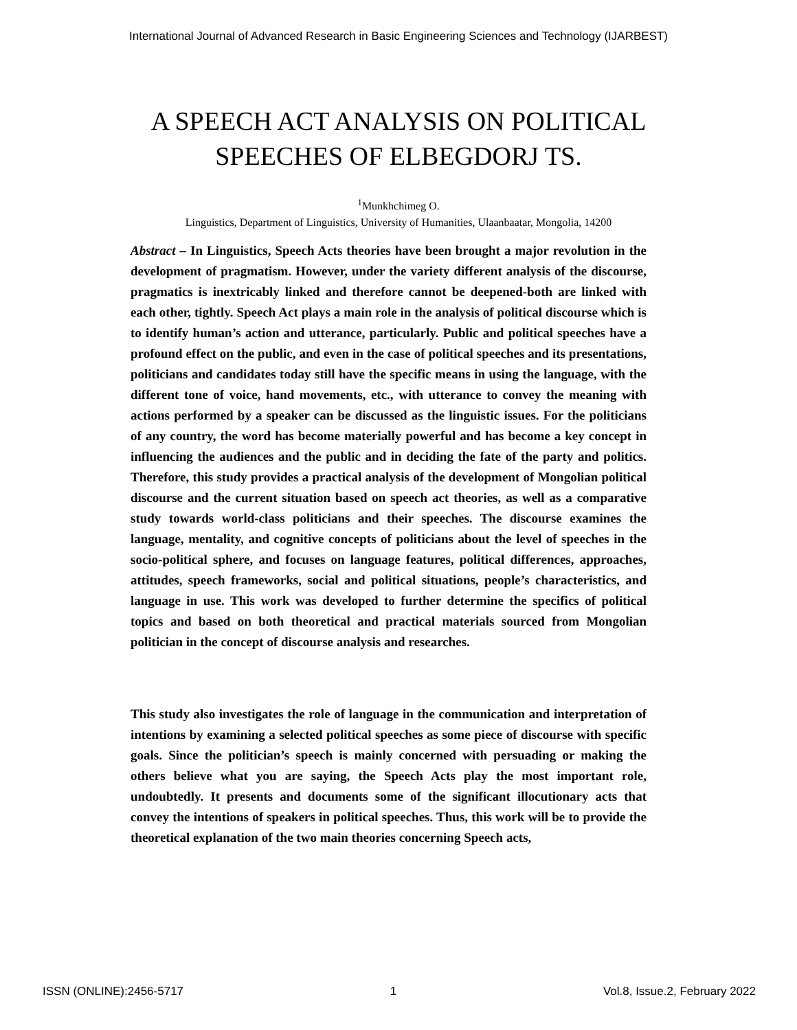International Journal of Advanced Research in Basic Engineering Sciences and Technology (IJARBEST)
A SPEECH ACT ANALYSIS ON POLITICAL
SPEECHES OF ELBEGDORJ TS.
<sup>1</sup> Munkhchimeg O.
Linguistics, Department of Linguistics, University of Humanities, Ulaanbaatar, Mongolia, 14200
Abstract – In Linguistics, Speech Acts theories have been brought a major revolution in the development of pragmatism. However, under the variety different analysis of the discourse, pragmatics is inextricably linked and therefore cannot be deepened-both are linked with each other, tightly. Speech Act plays a main role in the analysis of political discourse which is to identify human’s action and utterance, particularly. Public and political speeches have a profound effect on the public, and even in the case of political speeches and its presentations, politicians and candidates today still have the specific means in using the language, with the different tone of voice, hand movements, etc., with utterance to convey the meaning with actions performed by a speaker can be discussed as the linguistic issues. For the politicians of any country, the word has become materially powerful and has become a key concept in influencing the audiences and the public and in deciding the fate of the party and politics. Therefore, this study provides a practical analysis of the development of Mongolian political discourse and the current situation based on speech act theories, as well as a comparative study towards world-class politicians and their speeches. The discourse examines the language, mentality, and cognitive concepts of politicians about the level of speeches in the socio-political sphere, and focuses on language features, political differences, approaches, attitudes, speech frameworks, social and political situations, people’s characteristics, and language in use. This work was developed to further determine the specifics of political topics and based on both theoretical and practical materials sourced from Mongolian politician in the concept of discourse analysis and researches.
This study also investigates the role of language in the communication and interpretation of intentions by examining a selected political speeches as some piece of discourse with specific goals. Since the politician’s speech is mainly concerned with persuading or making the others believe what you are saying, the Speech Acts play the most important role, undoubtedly. It presents and documents some of the significant illocutionary acts that convey the intentions of speakers in political speeches. Thus, this work will be to provide the theoretical explanation of the two main theories concerning Speech acts,
ISSN (ONLINE):2456-5717 1 Vol.8, Issue.2, February 2022